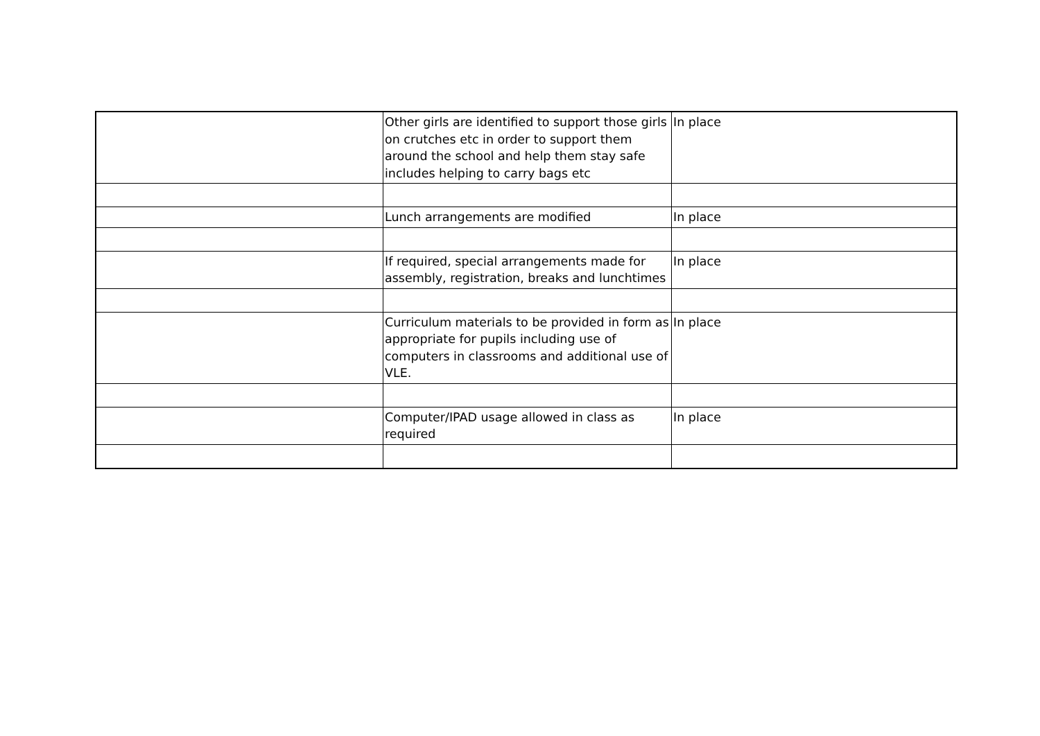| | Other girls are identified to support those girls on crutches etc in order to support them around the school and help them stay safe includes helping to carry bags etc | In place |
| | Lunch arrangements are modified | In place |
| | If required, special arrangements made for assembly, registration, breaks and lunchtimes | In place |
| | Curriculum materials to be provided in form as appropriate for pupils including use of computers in classrooms and additional use of VLE. | In place |
| | Computer/IPAD usage allowed in class as required | In place |